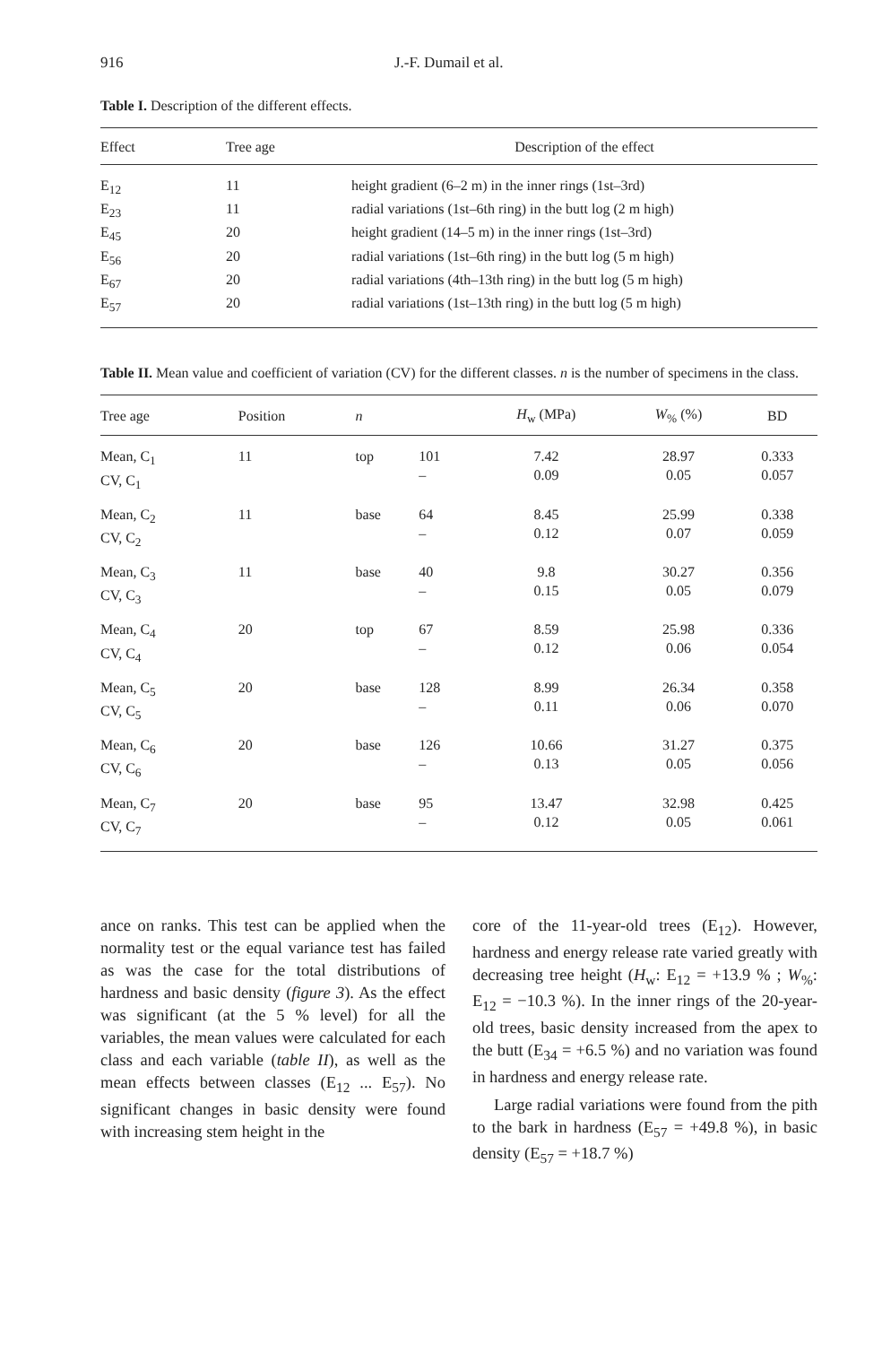916 J.-F. Dumail et al.
Table I. Description of the different effects.
| Effect | Tree age | Description of the effect |
| --- | --- | --- |
| E<sub>12</sub> | 11 | height gradient (6–2 m) in the inner rings (1st–3rd) |
| E<sub>23</sub> | 11 | radial variations (1st–6th ring) in the butt log (2 m high) |
| E<sub>45</sub> | 20 | height gradient (14–5 m) in the inner rings (1st–3rd) |
| E<sub>56</sub> | 20 | radial variations (1st–6th ring) in the butt log (5 m high) |
| E<sub>67</sub> | 20 | radial variations (4th–13th ring) in the butt log (5 m high) |
| E<sub>57</sub> | 20 | radial variations (1st–13th ring) in the butt log (5 m high) |
Table II. Mean value and coefficient of variation (CV) for the different classes. n is the number of specimens in the class.
| Tree age | Position | n | | H<sub>w</sub> (MPa) | W<sub>%</sub> (%) | BD |
| --- | --- | --- | --- | --- | --- | --- |
| Mean, C<sub>1</sub> CV, C<sub>1</sub> | 11 | top | 101 – | 7.42 0.09 | 28.97 0.05 | 0.333 0.057 |
| Mean, C<sub>2</sub> CV, C<sub>2</sub> | 11 | base | 64 – | 8.45 0.12 | 25.99 0.07 | 0.338 0.059 |
| Mean, C<sub>3</sub> CV, C<sub>3</sub> | 11 | base | 40 – | 9.8 0.15 | 30.27 0.05 | 0.356 0.079 |
| Mean, C<sub>4</sub> CV, C<sub>4</sub> | 20 | top | 67 – | 8.59 0.12 | 25.98 0.06 | 0.336 0.054 |
| Mean, C<sub>5</sub> CV, C<sub>5</sub> | 20 | base | 128 – | 8.99 0.11 | 26.34 0.06 | 0.358 0.070 |
| Mean, C<sub>6</sub> CV, C<sub>6</sub> | 20 | base | 126 – | 10.66 0.13 | 31.27 0.05 | 0.375 0.056 |
| Mean, C<sub>7</sub> CV, C<sub>7</sub> | 20 | base | 95 – | 13.47 0.12 | 32.98 0.05 | 0.425 0.061 |
ance on ranks. This test can be applied when the normality test or the equal variance test has failed as was the case for the total distributions of hardness and basic density (figure 3). As the effect was significant (at the 5 % level) for all the variables, the mean values were calculated for each class and each variable (table II), as well as the mean effects between classes (E<sub>12</sub> ... E<sub>57</sub>). No significant changes in basic density were found with increasing stem height in the
core of the 11-year-old trees (E<sub>12</sub>). However, hardness and energy release rate varied greatly with decreasing tree height (H<sub>w</sub>: E<sub>12</sub> = +13.9 % ; W<sub>%</sub>: E<sub>12</sub> = −10.3 %). In the inner rings of the 20-year-old trees, basic density increased from the apex to the butt (E<sub>34</sub> = +6.5 %) and no variation was found in hardness and energy release rate.
Large radial variations were found from the pith to the bark in hardness (E<sub>57</sub> = +49.8 %), in basic density (E<sub>57</sub> = +18.7 %)